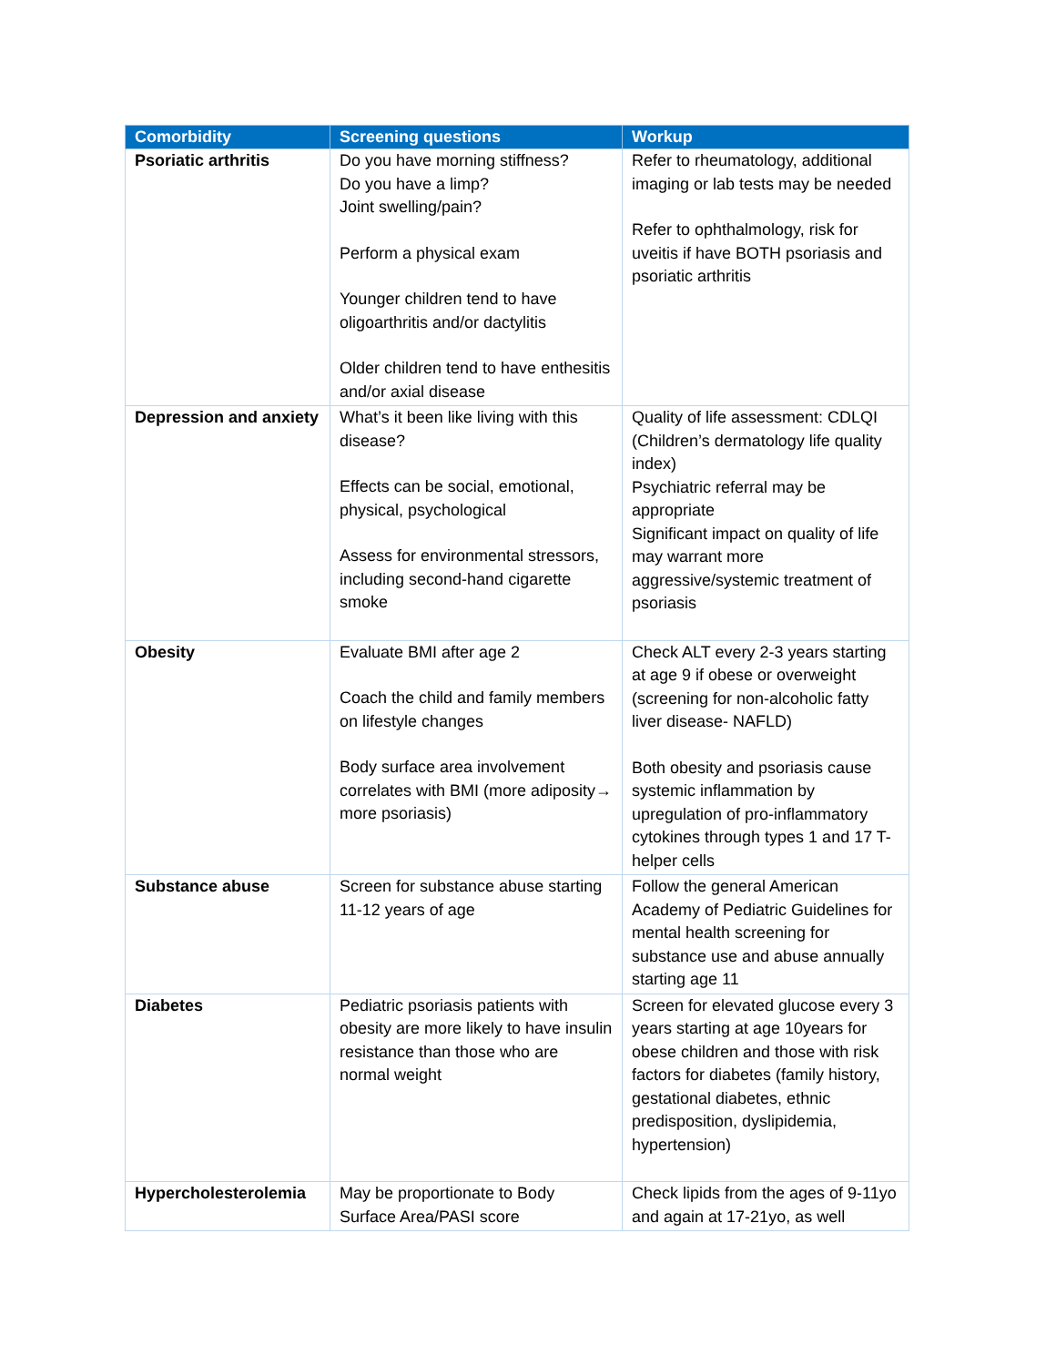| Comorbidity | Screening questions | Workup |
| --- | --- | --- |
| Psoriatic arthritis | Do you have morning stiffness? Do you have a limp? Joint swelling/pain? Perform a physical exam Younger children tend to have oligoarthritis and/or dactylitis Older children tend to have enthesitis and/or axial disease | Refer to rheumatology, additional imaging or lab tests may be needed Refer to ophthalmology, risk for uveitis if have BOTH psoriasis and psoriatic arthritis |
| Depression and anxiety | What’s it been like living with this disease? Effects can be social, emotional, physical, psychological Assess for environmental stressors, including second-hand cigarette smoke | Quality of life assessment: CDLQI (Children’s dermatology life quality index) Psychiatric referral may be appropriate Significant impact on quality of life may warrant more aggressive/systemic treatment of psoriasis |
| Obesity | Evaluate BMI after age 2 Coach the child and family members on lifestyle changes Body surface area involvement correlates with BMI (more adiposity→ more psoriasis) | Check ALT every 2-3 years starting at age 9 if obese or overweight (screening for non-alcoholic fatty liver disease- NAFLD) Both obesity and psoriasis cause systemic inflammation by upregulation of pro-inflammatory cytokines through types 1 and 17 T-helper cells |
| Substance abuse | Screen for substance abuse starting 11-12 years of age | Follow the general American Academy of Pediatric Guidelines for mental health screening for substance use and abuse annually starting age 11 |
| Diabetes | Pediatric psoriasis patients with obesity are more likely to have insulin resistance than those who are normal weight | Screen for elevated glucose every 3 years starting at age 10years for obese children and those with risk factors for diabetes (family history, gestational diabetes, ethnic predisposition, dyslipidemia, hypertension) |
| Hypercholesterolemia | May be proportionate to Body Surface Area/PASI score | Check lipids from the ages of 9-11yo and again at 17-21yo, as well |